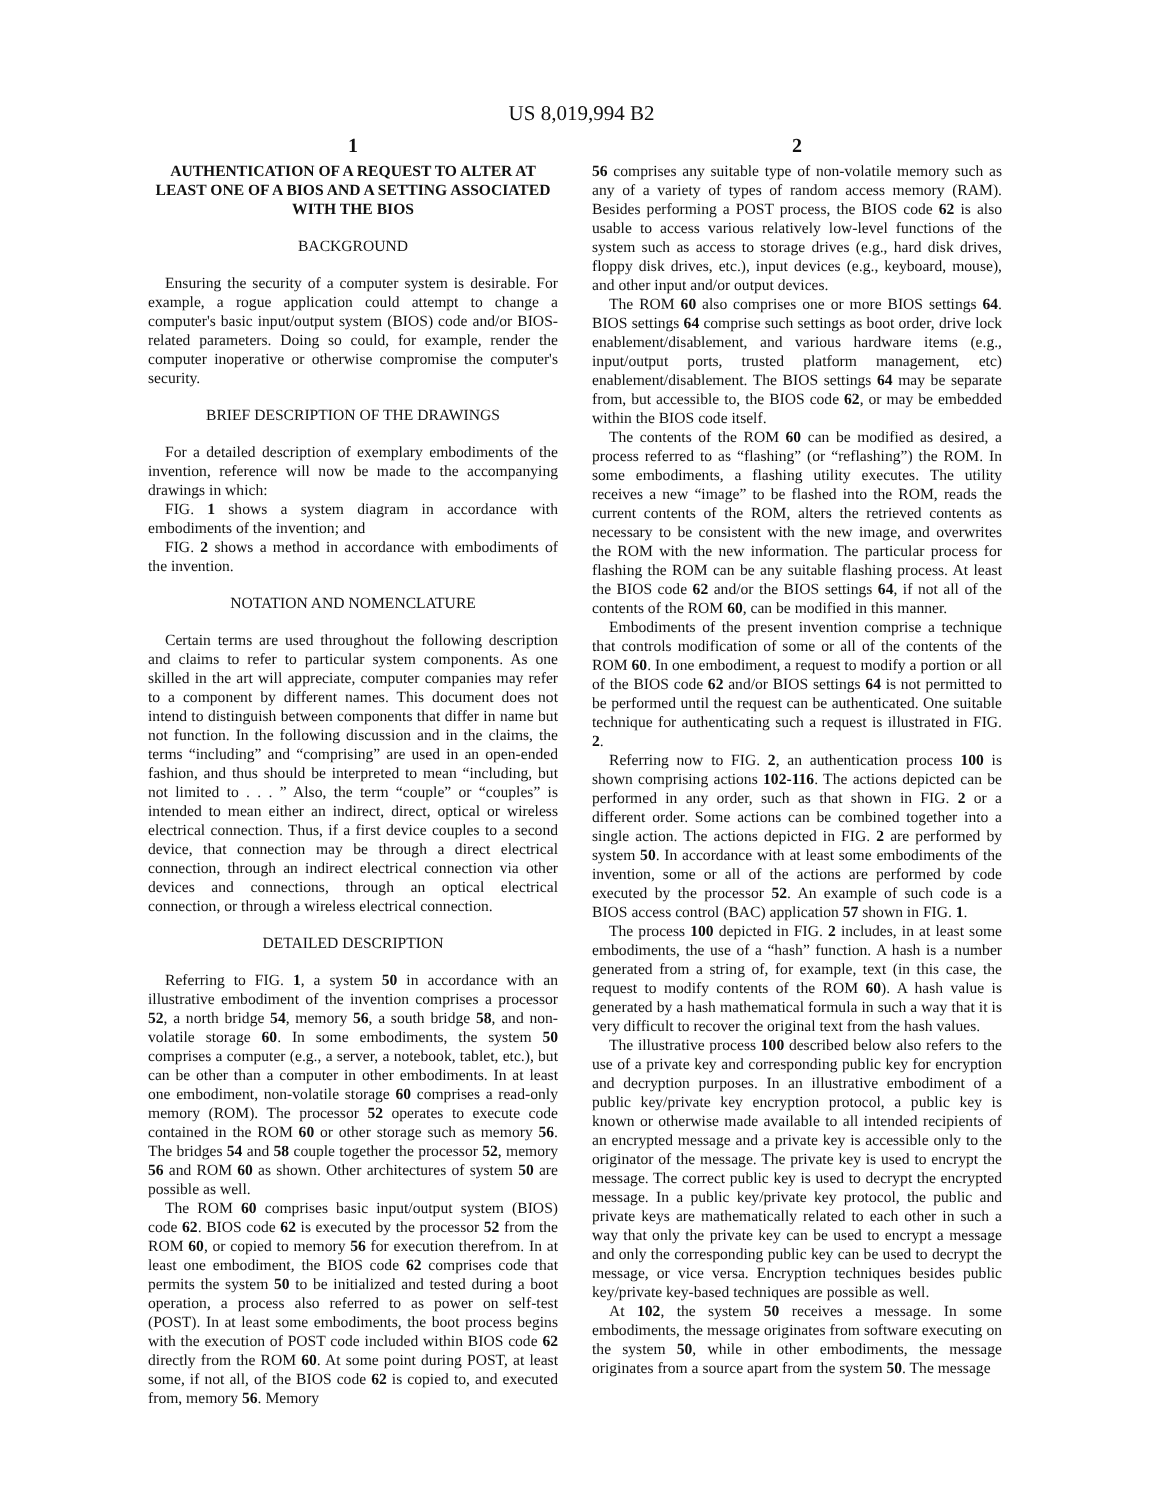US 8,019,994 B2
1
AUTHENTICATION OF A REQUEST TO ALTER AT LEAST ONE OF A BIOS AND A SETTING ASSOCIATED WITH THE BIOS
BACKGROUND
Ensuring the security of a computer system is desirable. For example, a rogue application could attempt to change a computer's basic input/output system (BIOS) code and/or BIOS-related parameters. Doing so could, for example, render the computer inoperative or otherwise compromise the computer's security.
BRIEF DESCRIPTION OF THE DRAWINGS
For a detailed description of exemplary embodiments of the invention, reference will now be made to the accompanying drawings in which:
FIG. 1 shows a system diagram in accordance with embodiments of the invention; and
FIG. 2 shows a method in accordance with embodiments of the invention.
NOTATION AND NOMENCLATURE
Certain terms are used throughout the following description and claims to refer to particular system components. As one skilled in the art will appreciate, computer companies may refer to a component by different names. This document does not intend to distinguish between components that differ in name but not function. In the following discussion and in the claims, the terms “including” and “comprising” are used in an open-ended fashion, and thus should be interpreted to mean “including, but not limited to . . . ” Also, the term “couple” or “couples” is intended to mean either an indirect, direct, optical or wireless electrical connection. Thus, if a first device couples to a second device, that connection may be through a direct electrical connection, through an indirect electrical connection via other devices and connections, through an optical electrical connection, or through a wireless electrical connection.
DETAILED DESCRIPTION
Referring to FIG. 1, a system 50 in accordance with an illustrative embodiment of the invention comprises a processor 52, a north bridge 54, memory 56, a south bridge 58, and non-volatile storage 60. In some embodiments, the system 50 comprises a computer (e.g., a server, a notebook, tablet, etc.), but can be other than a computer in other embodiments. In at least one embodiment, non-volatile storage 60 comprises a read-only memory (ROM). The processor 52 operates to execute code contained in the ROM 60 or other storage such as memory 56. The bridges 54 and 58 couple together the processor 52, memory 56 and ROM 60 as shown. Other architectures of system 50 are possible as well.
The ROM 60 comprises basic input/output system (BIOS) code 62. BIOS code 62 is executed by the processor 52 from the ROM 60, or copied to memory 56 for execution therefrom. In at least one embodiment, the BIOS code 62 comprises code that permits the system 50 to be initialized and tested during a boot operation, a process also referred to as power on self-test (POST). In at least some embodiments, the boot process begins with the execution of POST code included within BIOS code 62 directly from the ROM 60. At some point during POST, at least some, if not all, of the BIOS code 62 is copied to, and executed from, memory 56. Memory
2
56 comprises any suitable type of non-volatile memory such as any of a variety of types of random access memory (RAM). Besides performing a POST process, the BIOS code 62 is also usable to access various relatively low-level functions of the system such as access to storage drives (e.g., hard disk drives, floppy disk drives, etc.), input devices (e.g., keyboard, mouse), and other input and/or output devices.
The ROM 60 also comprises one or more BIOS settings 64. BIOS settings 64 comprise such settings as boot order, drive lock enablement/disablement, and various hardware items (e.g., input/output ports, trusted platform management, etc) enablement/disablement. The BIOS settings 64 may be separate from, but accessible to, the BIOS code 62, or may be embedded within the BIOS code itself.
The contents of the ROM 60 can be modified as desired, a process referred to as “flashing” (or “reflashing”) the ROM. In some embodiments, a flashing utility executes. The utility receives a new “image” to be flashed into the ROM, reads the current contents of the ROM, alters the retrieved contents as necessary to be consistent with the new image, and overwrites the ROM with the new information. The particular process for flashing the ROM can be any suitable flashing process. At least the BIOS code 62 and/or the BIOS settings 64, if not all of the contents of the ROM 60, can be modified in this manner.
Embodiments of the present invention comprise a technique that controls modification of some or all of the contents of the ROM 60. In one embodiment, a request to modify a portion or all of the BIOS code 62 and/or BIOS settings 64 is not permitted to be performed until the request can be authenticated. One suitable technique for authenticating such a request is illustrated in FIG. 2.
Referring now to FIG. 2, an authentication process 100 is shown comprising actions 102-116. The actions depicted can be performed in any order, such as that shown in FIG. 2 or a different order. Some actions can be combined together into a single action. The actions depicted in FIG. 2 are performed by system 50. In accordance with at least some embodiments of the invention, some or all of the actions are performed by code executed by the processor 52. An example of such code is a BIOS access control (BAC) application 57 shown in FIG. 1.
The process 100 depicted in FIG. 2 includes, in at least some embodiments, the use of a “hash” function. A hash is a number generated from a string of, for example, text (in this case, the request to modify contents of the ROM 60). A hash value is generated by a hash mathematical formula in such a way that it is very difficult to recover the original text from the hash values.
The illustrative process 100 described below also refers to the use of a private key and corresponding public key for encryption and decryption purposes. In an illustrative embodiment of a public key/private key encryption protocol, a public key is known or otherwise made available to all intended recipients of an encrypted message and a private key is accessible only to the originator of the message. The private key is used to encrypt the message. The correct public key is used to decrypt the encrypted message. In a public key/private key protocol, the public and private keys are mathematically related to each other in such a way that only the private key can be used to encrypt a message and only the corresponding public key can be used to decrypt the message, or vice versa. Encryption techniques besides public key/private key-based techniques are possible as well.
At 102, the system 50 receives a message. In some embodiments, the message originates from software executing on the system 50, while in other embodiments, the message originates from a source apart from the system 50. The message